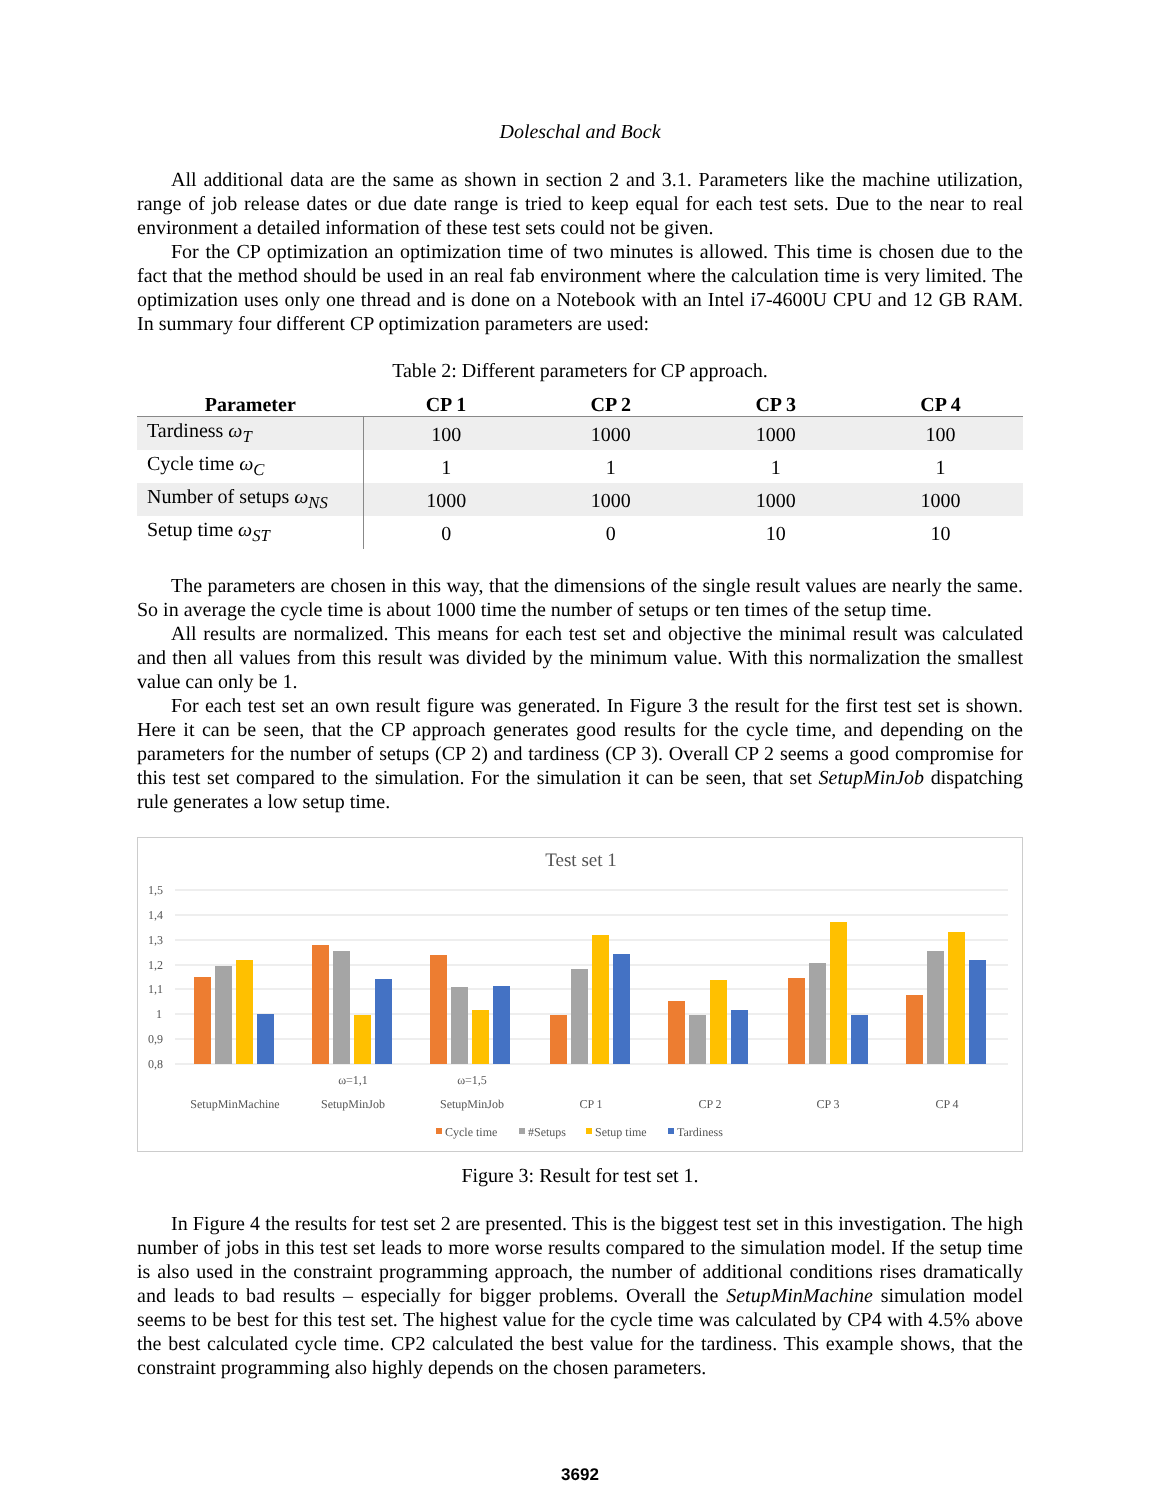Doleschal and Bock
All additional data are the same as shown in section 2 and 3.1. Parameters like the machine utilization, range of job release dates or due date range is tried to keep equal for each test sets. Due to the near to real environment a detailed information of these test sets could not be given.
For the CP optimization an optimization time of two minutes is allowed. This time is chosen due to the fact that the method should be used in an real fab environment where the calculation time is very limited. The optimization uses only one thread and is done on a Notebook with an Intel i7-4600U CPU and 12 GB RAM. In summary four different CP optimization parameters are used:
Table 2: Different parameters for CP approach.
| Parameter | CP 1 | CP 2 | CP 3 | CP 4 |
| --- | --- | --- | --- | --- |
| Tardiness ω<sub>T</sub> | 100 | 1000 | 1000 | 100 |
| Cycle time ω<sub>C</sub> | 1 | 1 | 1 | 1 |
| Number of setups ω<sub>NS</sub> | 1000 | 1000 | 1000 | 1000 |
| Setup time ω<sub>ST</sub> | 0 | 0 | 10 | 10 |
The parameters are chosen in this way, that the dimensions of the single result values are nearly the same. So in average the cycle time is about 1000 time the number of setups or ten times of the setup time.
All results are normalized. This means for each test set and objective the minimal result was calculated and then all values from this result was divided by the minimum value. With this normalization the smallest value can only be 1.
For each test set an own result figure was generated. In Figure 3 the result for the first test set is shown. Here it can be seen, that the CP approach generates good results for the cycle time, and depending on the parameters for the number of setups (CP 2) and tardiness (CP 3). Overall CP 2 seems a good compromise for this test set compared to the simulation. For the simulation it can be seen, that set SetupMinJob dispatching rule generates a low setup time.
Test set 1
1,5
1,4
1,3
1,2
1,1
1
0,9
0,8
ω=1,1
ω=1,5
SetupMinMachine
SetupMinJob
SetupMinJob
CP 1
CP 2
CP 3
CP 4
Cycle time
#Setups
Setup time
Tardiness
Figure 3: Result for test set 1.
In Figure 4 the results for test set 2 are presented. This is the biggest test set in this investigation. The high number of jobs in this test set leads to more worse results compared to the simulation model. If the setup time is also used in the constraint programming approach, the number of additional conditions rises dramatically and leads to bad results – especially for bigger problems. Overall the SetupMinMachine simulation model seems to be best for this test set. The highest value for the cycle time was calculated by CP4 with 4.5% above the best calculated cycle time. CP2 calculated the best value for the tardiness. This example shows, that the constraint programming also highly depends on the chosen parameters.
3692